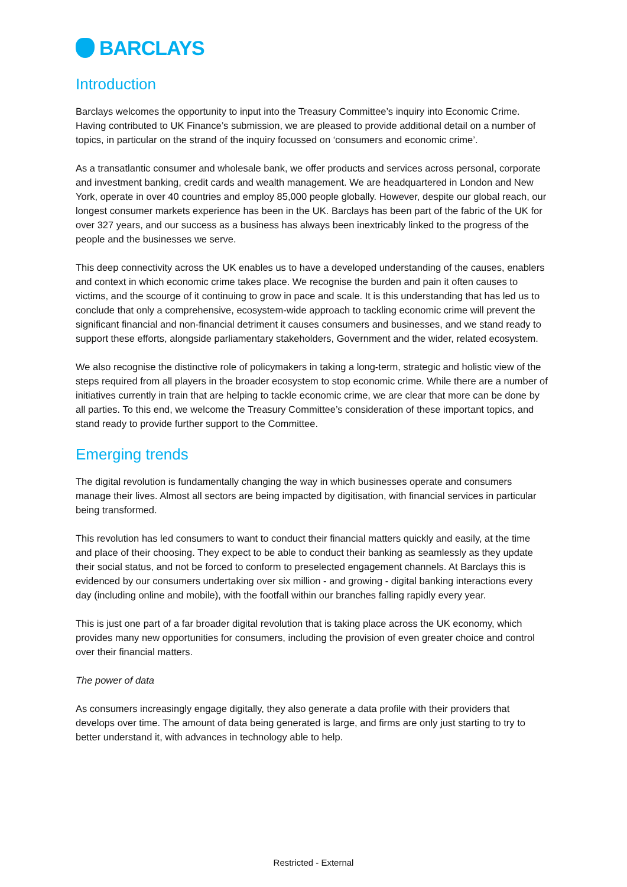BARCLAYS
Introduction
Barclays welcomes the opportunity to input into the Treasury Committee’s inquiry into Economic Crime. Having contributed to UK Finance’s submission, we are pleased to provide additional detail on a number of topics, in particular on the strand of the inquiry focussed on ‘consumers and economic crime’.
As a transatlantic consumer and wholesale bank, we offer products and services across personal, corporate and investment banking, credit cards and wealth management. We are headquartered in London and New York, operate in over 40 countries and employ 85,000 people globally. However, despite our global reach, our longest consumer markets experience has been in the UK. Barclays has been part of the fabric of the UK for over 327 years, and our success as a business has always been inextricably linked to the progress of the people and the businesses we serve.
This deep connectivity across the UK enables us to have a developed understanding of the causes, enablers and context in which economic crime takes place. We recognise the burden and pain it often causes to victims, and the scourge of it continuing to grow in pace and scale. It is this understanding that has led us to conclude that only a comprehensive, ecosystem-wide approach to tackling economic crime will prevent the significant financial and non-financial detriment it causes consumers and businesses, and we stand ready to support these efforts, alongside parliamentary stakeholders, Government and the wider, related ecosystem.
We also recognise the distinctive role of policymakers in taking a long-term, strategic and holistic view of the steps required from all players in the broader ecosystem to stop economic crime. While there are a number of initiatives currently in train that are helping to tackle economic crime, we are clear that more can be done by all parties. To this end, we welcome the Treasury Committee’s consideration of these important topics, and stand ready to provide further support to the Committee.
Emerging trends
The digital revolution is fundamentally changing the way in which businesses operate and consumers manage their lives. Almost all sectors are being impacted by digitisation, with financial services in particular being transformed.
This revolution has led consumers to want to conduct their financial matters quickly and easily, at the time and place of their choosing. They expect to be able to conduct their banking as seamlessly as they update their social status, and not be forced to conform to preselected engagement channels. At Barclays this is evidenced by our consumers undertaking over six million - and growing - digital banking interactions every day (including online and mobile), with the footfall within our branches falling rapidly every year.
This is just one part of a far broader digital revolution that is taking place across the UK economy, which provides many new opportunities for consumers, including the provision of even greater choice and control over their financial matters.
The power of data
As consumers increasingly engage digitally, they also generate a data profile with their providers that develops over time. The amount of data being generated is large, and firms are only just starting to try to better understand it, with advances in technology able to help.
Restricted - External